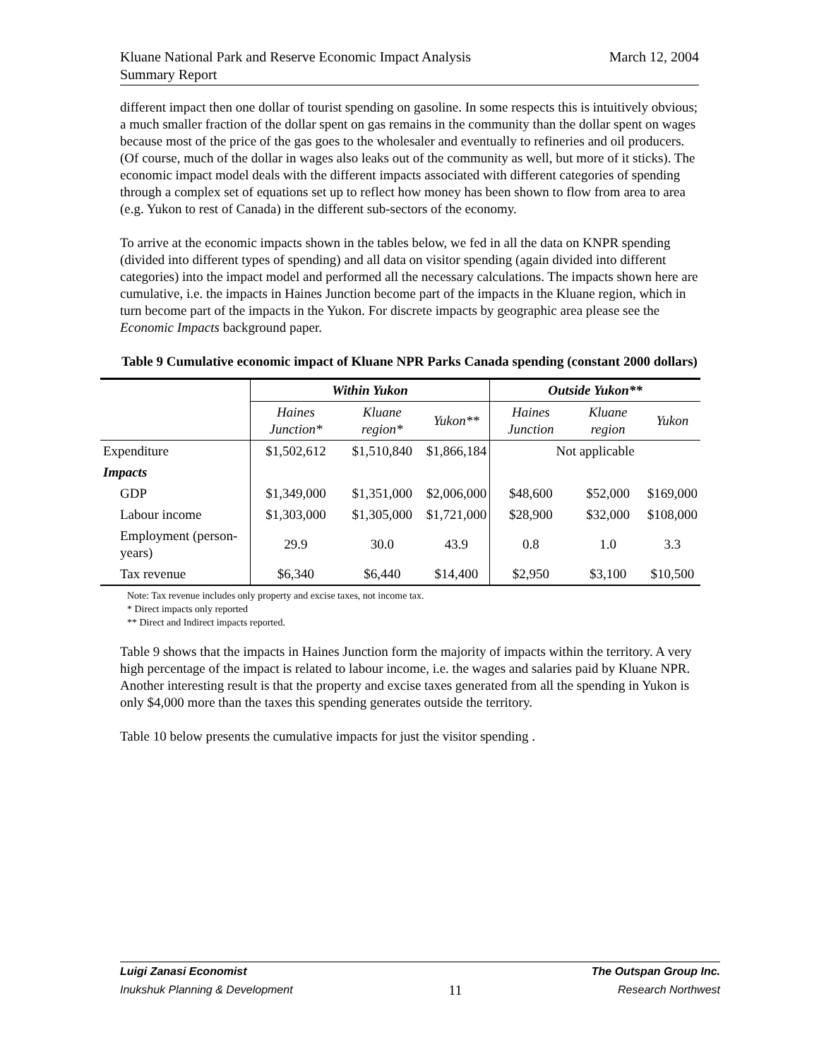March 12, 2004 Kluane National Park and Reserve Economic Impact Analysis
Summary Report
different impact then one dollar of tourist spending on gasoline. In some respects this is intuitively obvious; a much smaller fraction of the dollar spent on gas remains in the community than the dollar spent on wages because most of the price of the gas goes to the wholesaler and eventually to refineries and oil producers. (Of course, much of the dollar in wages also leaks out of the community as well, but more of it sticks). The economic impact model deals with the different impacts associated with different categories of spending through a complex set of equations set up to reflect how money has been shown to flow from area to area (e.g. Yukon to rest of Canada) in the different sub-sectors of the economy.
To arrive at the economic impacts shown in the tables below, we fed in all the data on KNPR spending (divided into different types of spending) and all data on visitor spending (again divided into different categories) into the impact model and performed all the necessary calculations. The impacts shown here are cumulative, i.e. the impacts in Haines Junction become part of the impacts in the Kluane region, which in turn become part of the impacts in the Yukon. For discrete impacts by geographic area please see the Economic Impacts background paper.
Table 9 Cumulative economic impact of Kluane NPR Parks Canada spending (constant 2000 dollars)
| | Within Yukon | | | Outside Yukon** | | |
| --- | --- | --- | --- | --- | --- | --- |
| | Haines Junction* | Kluane region* | Yukon** | Haines Junction | Kluane region | Yukon |
| Expenditure | $1,502,612 | $1,510,840 | $1,866,184 | Not applicable | | |
| Impacts | | | | | | |
| GDP | $1,349,000 | $1,351,000 | $2,006,000 | $48,600 | $52,000 | $169,000 |
| Labour income | $1,303,000 | $1,305,000 | $1,721,000 | $28,900 | $32,000 | $108,000 |
| Employment (person-years) | 29.9 | 30.0 | 43.9 | 0.8 | 1.0 | 3.3 |
| Tax revenue | $6,340 | $6,440 | $14,400 | $2,950 | $3,100 | $10,500 |
Note: Tax revenue includes only property and excise taxes, not income tax.
* Direct impacts only reported
** Direct and Indirect impacts reported.
Table 9 shows that the impacts in Haines Junction form the majority of impacts within the territory. A very high percentage of the impact is related to labour income, i.e. the wages and salaries paid by Kluane NPR. Another interesting result is that the property and excise taxes generated from all the spending in Yukon is only $4,000 more than the taxes this spending generates outside the territory.
Table 10 below presents the cumulative impacts for just the visitor spending .
Luigi Zanasi Economist The Outspan Group Inc.
Inukshuk Planning & Development 11 Research Northwest